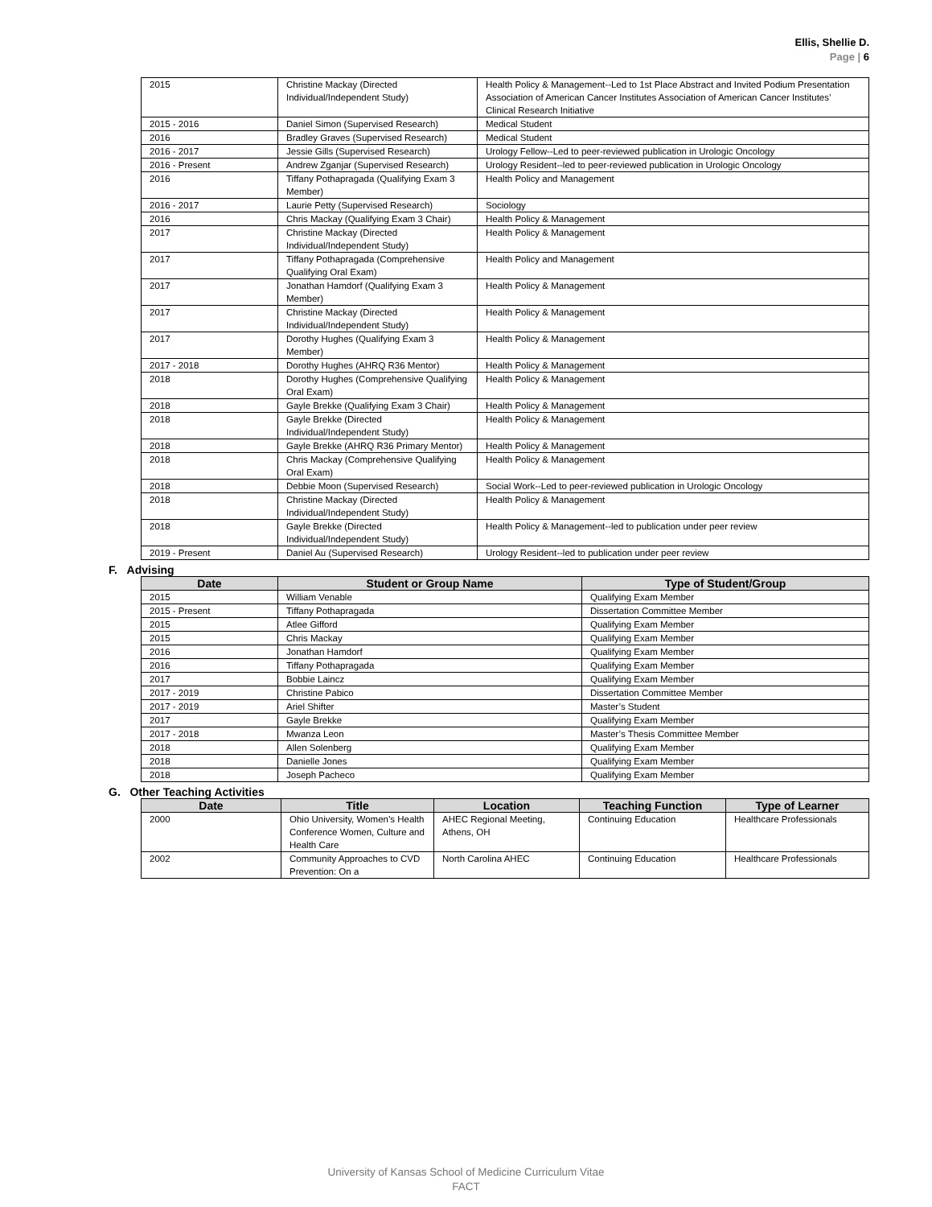Ellis, Shellie D.
Page | 6
| 2015 | Christine Mackay (Directed Individual/Independent Study) | Health Policy & Management--Led to 1st Place Abstract and Invited Podium Presentation Association of American Cancer Institutes Association of American Cancer Institutes’ Clinical Research Initiative |
| 2015 - 2016 | Daniel Simon (Supervised Research) | Medical Student |
| 2016 | Bradley Graves (Supervised Research) | Medical Student |
| 2016 - 2017 | Jessie Gills (Supervised Research) | Urology Fellow--Led to peer-reviewed publication in Urologic Oncology |
| 2016 - Present | Andrew Zganjar (Supervised Research) | Urology Resident--led to peer-reviewed publication in Urologic Oncology |
| 2016 | Tiffany Pothapragada (Qualifying Exam 3 Member) | Health Policy and Management |
| 2016 - 2017 | Laurie Petty (Supervised Research) | Sociology |
| 2016 | Chris Mackay (Qualifying Exam 3 Chair) | Health Policy & Management |
| 2017 | Christine Mackay (Directed Individual/Independent Study) | Health Policy & Management |
| 2017 | Tiffany Pothapragada (Comprehensive Qualifying Oral Exam) | Health Policy and Management |
| 2017 | Jonathan Hamdorf (Qualifying Exam 3 Member) | Health Policy & Management |
| 2017 | Christine Mackay (Directed Individual/Independent Study) | Health Policy & Management |
| 2017 | Dorothy Hughes (Qualifying Exam 3 Member) | Health Policy & Management |
| 2017 - 2018 | Dorothy Hughes (AHRQ R36 Mentor) | Health Policy & Management |
| 2018 | Dorothy Hughes (Comprehensive Qualifying Oral Exam) | Health Policy & Management |
| 2018 | Gayle Brekke (Qualifying Exam 3 Chair) | Health Policy & Management |
| 2018 | Gayle Brekke (Directed Individual/Independent Study) | Health Policy & Management |
| 2018 | Gayle Brekke (AHRQ R36 Primary Mentor) | Health Policy & Management |
| 2018 | Chris Mackay (Comprehensive Qualifying Oral Exam) | Health Policy & Management |
| 2018 | Debbie Moon (Supervised Research) | Social Work--Led to peer-reviewed publication in Urologic Oncology |
| 2018 | Christine Mackay (Directed Individual/Independent Study) | Health Policy & Management |
| 2018 | Gayle Brekke (Directed Individual/Independent Study) | Health Policy & Management--led to publication under peer review |
| 2019 - Present | Daniel Au (Supervised Research) | Urology Resident--led to publication under peer review |
F. Advising
| Date | Student or Group Name | Type of Student/Group |
| --- | --- | --- |
| 2015 | William Venable | Qualifying Exam Member |
| 2015 - Present | Tiffany Pothapragada | Dissertation Committee Member |
| 2015 | Atlee Gifford | Qualifying Exam Member |
| 2015 | Chris Mackay | Qualifying Exam Member |
| 2016 | Jonathan Hamdorf | Qualifying Exam Member |
| 2016 | Tiffany Pothapragada | Qualifying Exam Member |
| 2017 | Bobbie Laincz | Qualifying Exam Member |
| 2017 - 2019 | Christine Pabico | Dissertation Committee Member |
| 2017 - 2019 | Ariel Shifter | Master’s Student |
| 2017 | Gayle Brekke | Qualifying Exam Member |
| 2017 - 2018 | Mwanza Leon | Master’s Thesis Committee Member |
| 2018 | Allen Solenberg | Qualifying Exam Member |
| 2018 | Danielle Jones | Qualifying Exam Member |
| 2018 | Joseph Pacheco | Qualifying Exam Member |
G. Other Teaching Activities
| Date | Title | Location | Teaching Function | Type of Learner |
| --- | --- | --- | --- | --- |
| 2000 | Ohio University, Women’s Health Conference Women, Culture and Health Care | AHEC Regional Meeting, Athens, OH | Continuing Education | Healthcare Professionals |
| 2002 | Community Approaches to CVD Prevention: On a | North Carolina AHEC | Continuing Education | Healthcare Professionals |
University of Kansas School of Medicine Curriculum Vitae
FACT